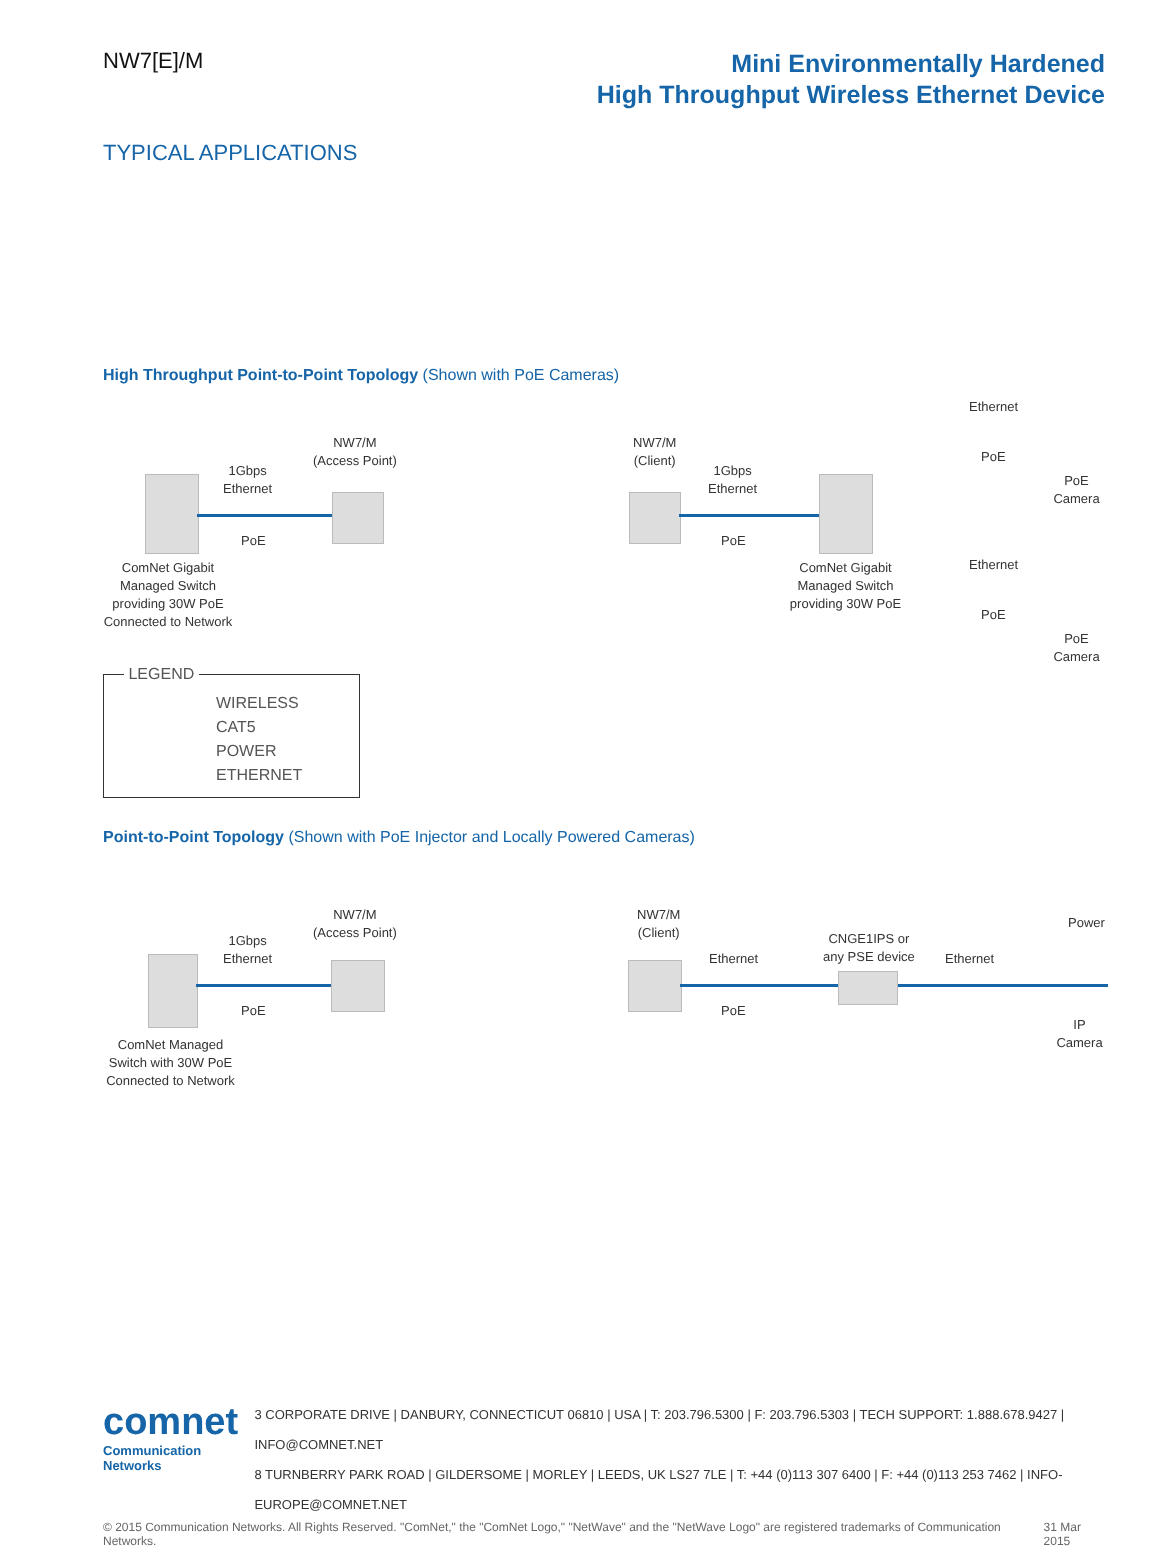NW7[E]/M
Mini Environmentally Hardened
High Throughput Wireless Ethernet Device
TYPICAL APPLICATIONS
High Throughput Point-to-Point Topology (Shown with PoE Cameras)
1Gbps
Ethernet
PoE
NW7/M
(Access Point)
NW7/M
(Client)
1Gbps
Ethernet
PoE
ComNet Gigabit Managed Switch providing 30W PoE Connected to Network
ComNet Gigabit Managed Switch providing 30W PoE
Ethernet
PoE
PoE Camera
Ethernet
PoE
PoE Camera
LEGEND
WIRELESS
CAT5
POWER
ETHERNET
Point-to-Point Topology (Shown with PoE Injector and Locally Powered Cameras)
NW7/M
(Access Point)
1Gbps
Ethernet
PoE
NW7/M
(Client)
Ethernet
PoE
CNGE1IPS or
any PSE device
Ethernet
Power
IP Camera
ComNet Managed Switch with 30W PoE Connected to Network
comnet
Communication Networks
3 CORPORATE DRIVE | DANBURY, CONNECTICUT 06810 | USA | T: 203.796.5300 | F: 203.796.5303 | TECH SUPPORT: 1.888.678.9427 | INFO@COMNET.NET
8 TURNBERRY PARK ROAD | GILDERSOME | MORLEY | LEEDS, UK LS27 7LE | T: +44 (0)113 307 6400 | F: +44 (0)113 253 7462 | INFO-EUROPE@COMNET.NET
© 2015 Communication Networks. All Rights Reserved. "ComNet," the "ComNet Logo," "NetWave" and the "NetWave Logo" are registered trademarks of Communication Networks. 31 Mar 2015